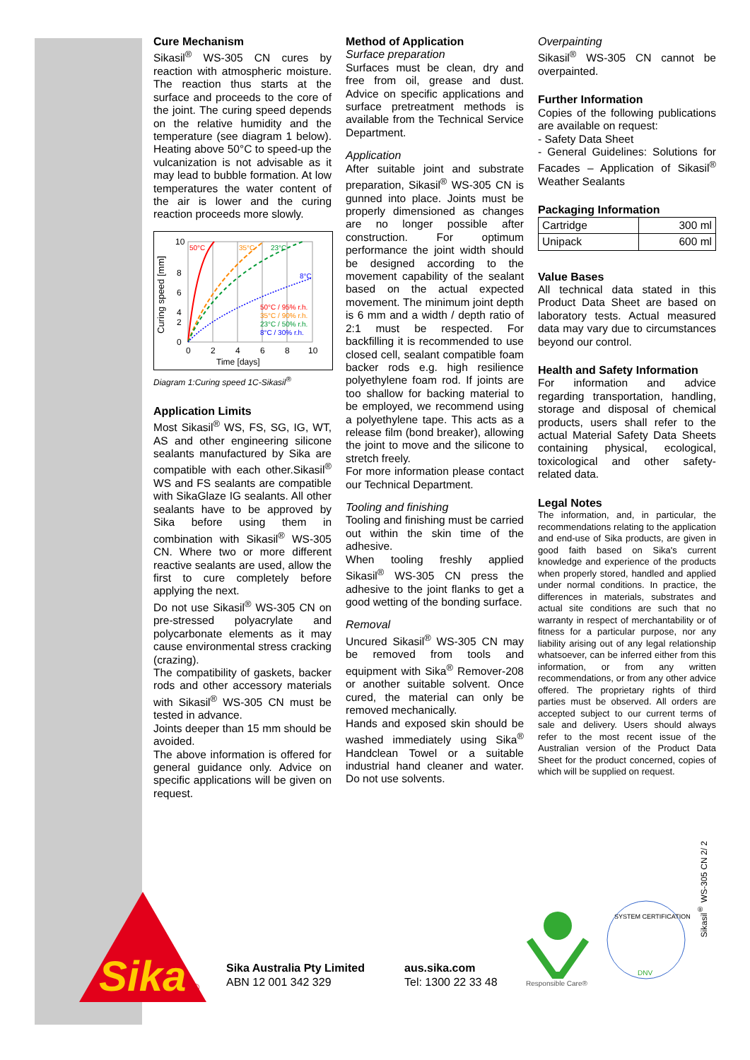Cure Mechanism
Sikasil<sup>®</sup> WS-305 CN cures by reaction with atmospheric moisture. The reaction thus starts at the surface and proceeds to the core of the joint. The curing speed depends on the relative humidity and the temperature (see diagram 1 below). Heating above 50°C to speed-up the vulcanization is not advisable as it may lead to bubble formation. At low temperatures the water content of the air is lower and the curing reaction proceeds more slowly.
Curing speed [mm]
10
8
6
4
2
0
0
2
4
6
8
10
Time [days]
50°C
35°C
23°C
8°C
50°C / 95% r.h.
35°C / 90% r.h.
23°C / 50% r.h.
8°C / 30% r.h.
Diagram 1:Curing speed 1C-Sikasil<sup>®</sup>
Application Limits
Most Sikasil<sup>®</sup> WS, FS, SG, IG, WT, AS and other engineering silicone sealants manufactured by Sika are compatible with each other.Sikasil<sup>®</sup> WS and FS sealants are compatible with SikaGlaze IG sealants. All other sealants have to be approved by Sika before using them in combination with Sikasil<sup>®</sup> WS-305 CN. Where two or more different reactive sealants are used, allow the first to cure completely before applying the next.
Do not use Sikasil<sup>®</sup> WS-305 CN on pre-stressed polyacrylate and polycarbonate elements as it may cause environmental stress cracking (crazing).
The compatibility of gaskets, backer rods and other accessory materials with Sikasil<sup>®</sup> WS-305 CN must be tested in advance.
Joints deeper than 15 mm should be avoided.
The above information is offered for general guidance only. Advice on specific applications will be given on request.
Method of Application
Surface preparation
Surfaces must be clean, dry and free from oil, grease and dust. Advice on specific applications and surface pretreatment methods is available from the Technical Service Department.
Application
After suitable joint and substrate preparation, Sikasil<sup>®</sup> WS-305 CN is gunned into place. Joints must be properly dimensioned as changes are no longer possible after construction. For optimum performance the joint width should be designed according to the movement capability of the sealant based on the actual expected movement. The minimum joint depth is 6 mm and a width / depth ratio of 2:1 must be respected. For backfilling it is recommended to use closed cell, sealant compatible foam backer rods e.g. high resilience polyethylene foam rod. If joints are too shallow for backing material to be employed, we recommend using a polyethylene tape. This acts as a release film (bond breaker), allowing the joint to move and the silicone to stretch freely.
For more information please contact our Technical Department.
Tooling and finishing
Tooling and finishing must be carried out within the skin time of the adhesive.
When tooling freshly applied Sikasil<sup>®</sup> WS-305 CN press the adhesive to the joint flanks to get a good wetting of the bonding surface.
Removal
Uncured Sikasil<sup>®</sup> WS-305 CN may be removed from tools and equipment with Sika<sup>®</sup> Remover-208 or another suitable solvent. Once cured, the material can only be removed mechanically.
Hands and exposed skin should be washed immediately using Sika<sup>®</sup> Handclean Towel or a suitable industrial hand cleaner and water. Do not use solvents.
Overpainting
Sikasil<sup>®</sup> WS-305 CN cannot be overpainted.
Further Information
Copies of the following publications are available on request:
- Safety Data Sheet
- General Guidelines: Solutions for Facades – Application of Sikasil<sup>®</sup> Weather Sealants
Packaging Information
| Cartridge | 300 ml |
| Unipack | 600 ml |
Value Bases
All technical data stated in this Product Data Sheet are based on laboratory tests. Actual measured data may vary due to circumstances beyond our control.
Health and Safety Information
For information and advice regarding transportation, handling, storage and disposal of chemical products, users shall refer to the actual Material Safety Data Sheets containing physical, ecological, toxicological and other safety-related data.
Legal Notes
The information, and, in particular, the recommendations relating to the application and end-use of Sika products, are given in good faith based on Sika's current knowledge and experience of the products when properly stored, handled and applied under normal conditions. In practice, the differences in materials, substrates and actual site conditions are such that no warranty in respect of merchantability or of fitness for a particular purpose, nor any liability arising out of any legal relationship whatsoever, can be inferred either from this information, or from any written recommendations, or from any other advice offered. The proprietary rights of third parties must be observed. All orders are accepted subject to our current terms of sale and delivery. Users should always refer to the most recent issue of the Australian version of the Product Data Sheet for the product concerned, copies of which will be supplied on request.
Sika
®
Sika Australia Pty Limited
ABN 12 001 342 329
aus.sika.com
Tel: 1300 22 33 48
Responsible Care®
SYSTEM CERTIFICATION
DNV
Sikasil<sup>®</sup> WS-305 CN 2/ 2